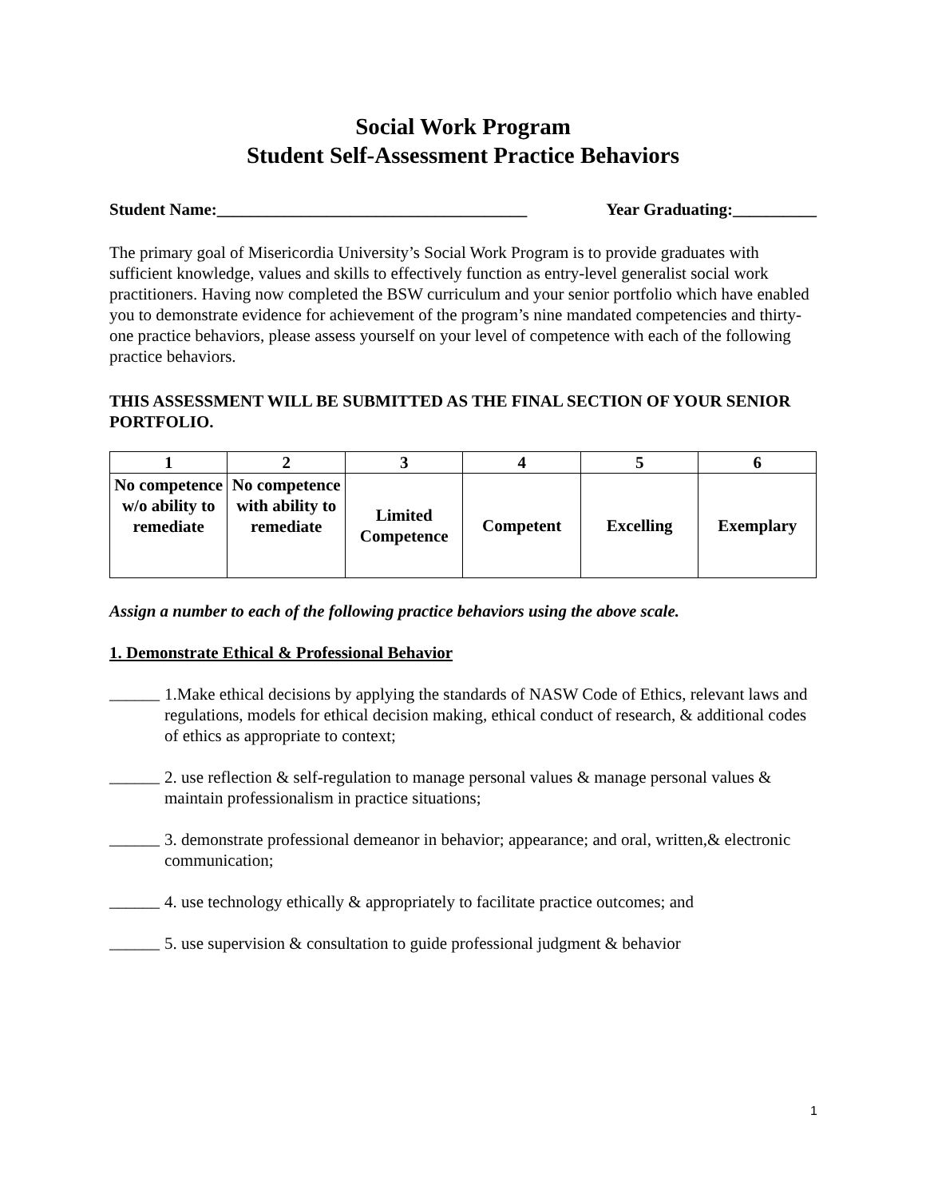Social Work Program
Student Self-Assessment Practice Behaviors
Student Name:_____________________________________ Year Graduating:__________
The primary goal of Misericordia University’s Social Work Program is to provide graduates with sufficient knowledge, values and skills to effectively function as entry-level generalist social work practitioners. Having now completed the BSW curriculum and your senior portfolio which have enabled you to demonstrate evidence for achievement of the program’s nine mandated competencies and thirty-one practice behaviors, please assess yourself on your level of competence with each of the following practice behaviors.
THIS ASSESSMENT WILL BE SUBMITTED AS THE FINAL SECTION OF YOUR SENIOR PORTFOLIO.
| 1 | 2 | 3 | 4 | 5 | 6 |
| --- | --- | --- | --- | --- | --- |
| No competence w/o ability to remediate | No competence with ability to remediate | Limited Competence | Competent | Excelling | Exemplary |
Assign a number to each of the following practice behaviors using the above scale.
1. Demonstrate Ethical & Professional Behavior
______
1.Make ethical decisions by applying the standards of NASW Code of Ethics, relevant laws and regulations, models for ethical decision making, ethical conduct of research, & additional codes of ethics as appropriate to context;
______
2. use reflection & self-regulation to manage personal values & manage personal values & maintain professionalism in practice situations;
______
3. demonstrate professional demeanor in behavior; appearance; and oral, written,& electronic communication;
______
4. use technology ethically & appropriately to facilitate practice outcomes; and
______
5. use supervision & consultation to guide professional judgment & behavior
1